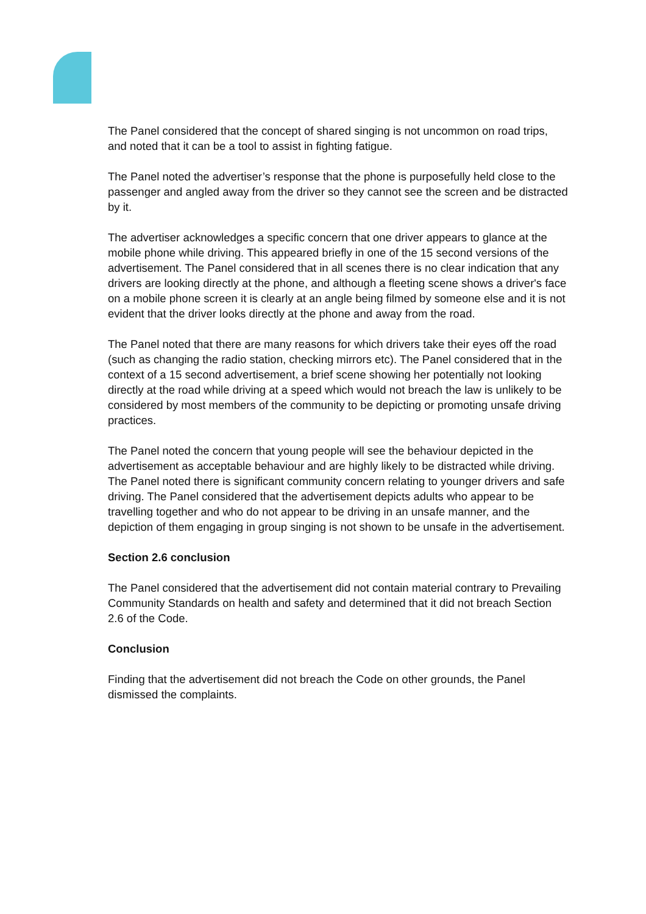The Panel considered that the concept of shared singing is not uncommon on road trips, and noted that it can be a tool to assist in fighting fatigue.
The Panel noted the advertiser’s response that the phone is purposefully held close to the passenger and angled away from the driver so they cannot see the screen and be distracted by it.
The advertiser acknowledges a specific concern that one driver appears to glance at the mobile phone while driving. This appeared briefly in one of the 15 second versions of the advertisement. The Panel considered that in all scenes there is no clear indication that any drivers are looking directly at the phone, and although a fleeting scene shows a driver's face on a mobile phone screen it is clearly at an angle being filmed by someone else and it is not evident that the driver looks directly at the phone and away from the road.
The Panel noted that there are many reasons for which drivers take their eyes off the road (such as changing the radio station, checking mirrors etc). The Panel considered that in the context of a 15 second advertisement, a brief scene showing her potentially not looking directly at the road while driving at a speed which would not breach the law is unlikely to be considered by most members of the community to be depicting or promoting unsafe driving practices.
The Panel noted the concern that young people will see the behaviour depicted in the advertisement as acceptable behaviour and are highly likely to be distracted while driving. The Panel noted there is significant community concern relating to younger drivers and safe driving. The Panel considered that the advertisement depicts adults who appear to be travelling together and who do not appear to be driving in an unsafe manner, and the depiction of them engaging in group singing is not shown to be unsafe in the advertisement.
Section 2.6 conclusion
The Panel considered that the advertisement did not contain material contrary to Prevailing Community Standards on health and safety and determined that it did not breach Section 2.6 of the Code.
Conclusion
Finding that the advertisement did not breach the Code on other grounds, the Panel dismissed the complaints.